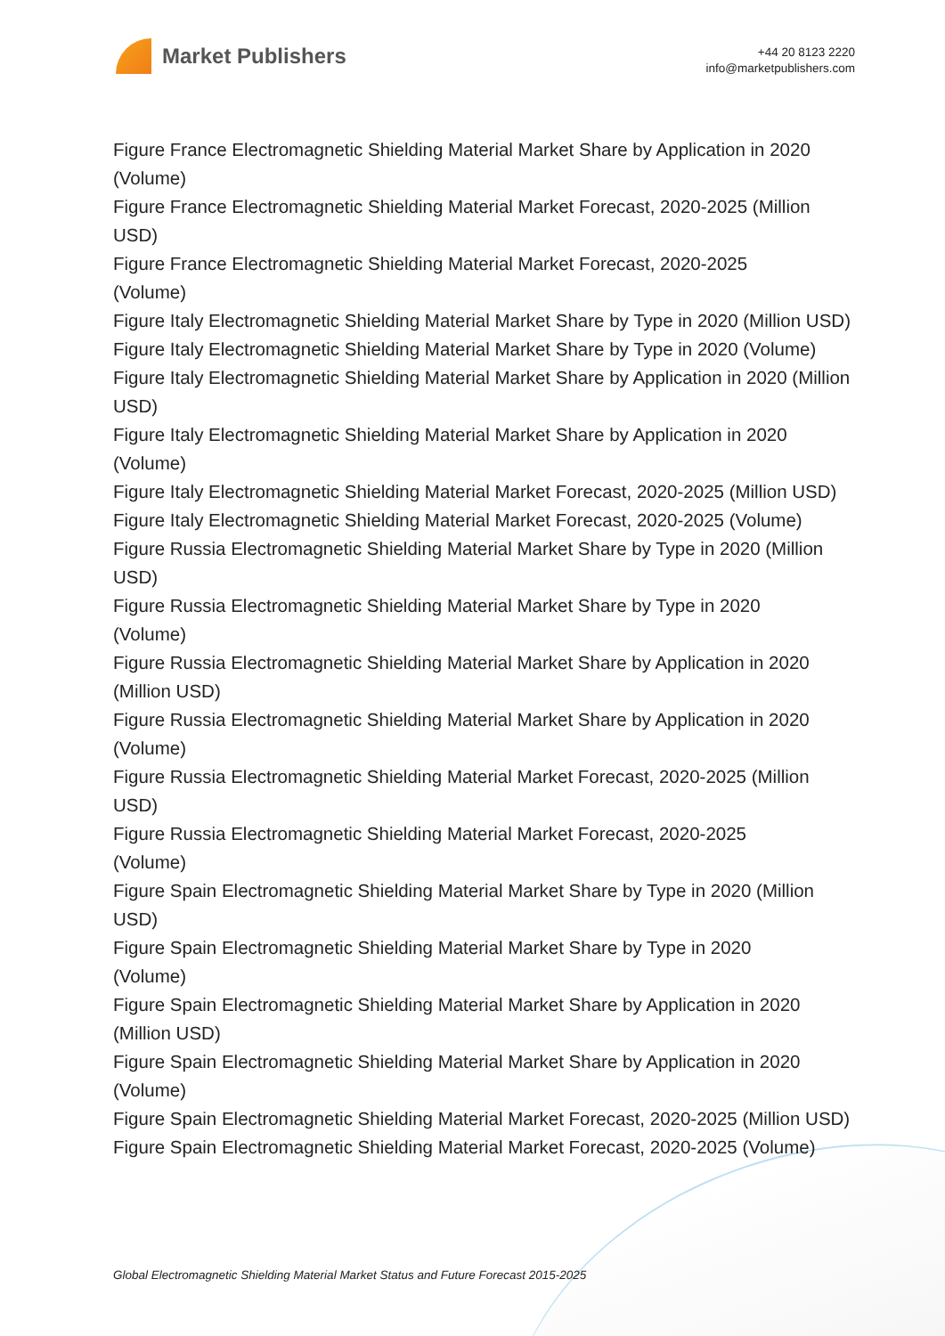Market Publishers
+44 20 8123 2220
info@marketpublishers.com
Figure France Electromagnetic Shielding Material Market Share by Application in 2020 (Volume)
Figure France Electromagnetic Shielding Material Market Forecast, 2020-2025 (Million USD)
Figure France Electromagnetic Shielding Material Market Forecast, 2020-2025
(Volume)
Figure Italy Electromagnetic Shielding Material Market Share by Type in 2020 (Million USD)
Figure Italy Electromagnetic Shielding Material Market Share by Type in 2020 (Volume)
Figure Italy Electromagnetic Shielding Material Market Share by Application in 2020 (Million USD)
Figure Italy Electromagnetic Shielding Material Market Share by Application in 2020 (Volume)
Figure Italy Electromagnetic Shielding Material Market Forecast, 2020-2025 (Million USD)
Figure Italy Electromagnetic Shielding Material Market Forecast, 2020-2025 (Volume)
Figure Russia Electromagnetic Shielding Material Market Share by Type in 2020 (Million USD)
Figure Russia Electromagnetic Shielding Material Market Share by Type in 2020
(Volume)
Figure Russia Electromagnetic Shielding Material Market Share by Application in 2020 (Million USD)
Figure Russia Electromagnetic Shielding Material Market Share by Application in 2020 (Volume)
Figure Russia Electromagnetic Shielding Material Market Forecast, 2020-2025 (Million USD)
Figure Russia Electromagnetic Shielding Material Market Forecast, 2020-2025
(Volume)
Figure Spain Electromagnetic Shielding Material Market Share by Type in 2020 (Million USD)
Figure Spain Electromagnetic Shielding Material Market Share by Type in 2020
(Volume)
Figure Spain Electromagnetic Shielding Material Market Share by Application in 2020 (Million USD)
Figure Spain Electromagnetic Shielding Material Market Share by Application in 2020 (Volume)
Figure Spain Electromagnetic Shielding Material Market Forecast, 2020-2025 (Million USD)
Figure Spain Electromagnetic Shielding Material Market Forecast, 2020-2025 (Volume)
Global Electromagnetic Shielding Material Market Status and Future Forecast 2015-2025